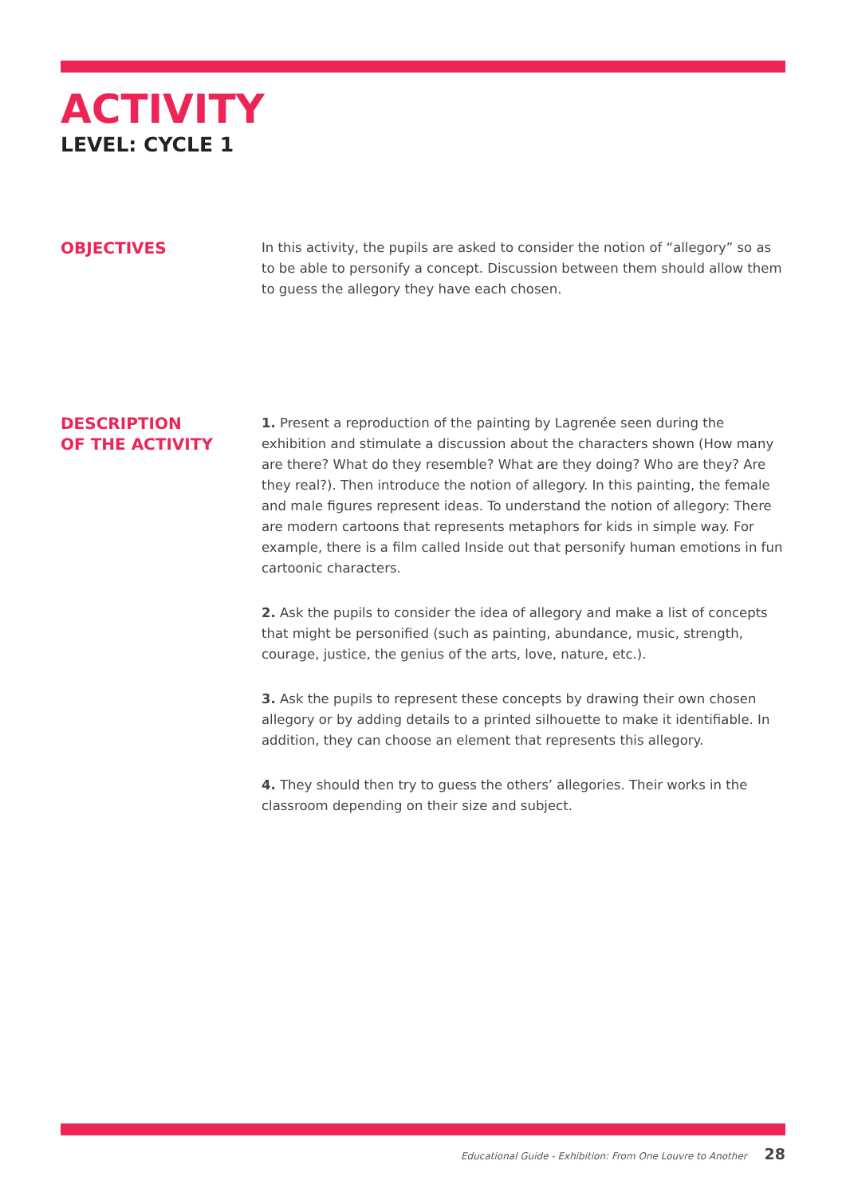ACTIVITY
LEVEL: CYCLE 1
OBJECTIVES
In this activity, the pupils are asked to consider the notion of “allegory” so as to be able to personify a concept. Discussion between them should allow them to guess the allegory they have each chosen.
DESCRIPTION
OF THE ACTIVITY
1. Present a reproduction of the painting by Lagrenée seen during the exhibition and stimulate a discussion about the characters shown (How many are there? What do they resemble? What are they doing? Who are they? Are they real?). Then introduce the notion of allegory. In this painting, the female and male figures represent ideas. To understand the notion of allegory: There are modern cartoons that represents metaphors for kids in simple way. For example, there is a film called Inside out that personify human emotions in fun cartoonic characters.
2. Ask the pupils to consider the idea of allegory and make a list of concepts that might be personified (such as painting, abundance, music, strength, courage, justice, the genius of the arts, love, nature, etc.).
3. Ask the pupils to represent these concepts by drawing their own chosen allegory or by adding details to a printed silhouette to make it identifiable. In addition, they can choose an element that represents this allegory.
4. They should then try to guess the others’ allegories. Their works in the classroom depending on their size and subject.
Educational Guide - Exhibition: From One Louvre to Another 28